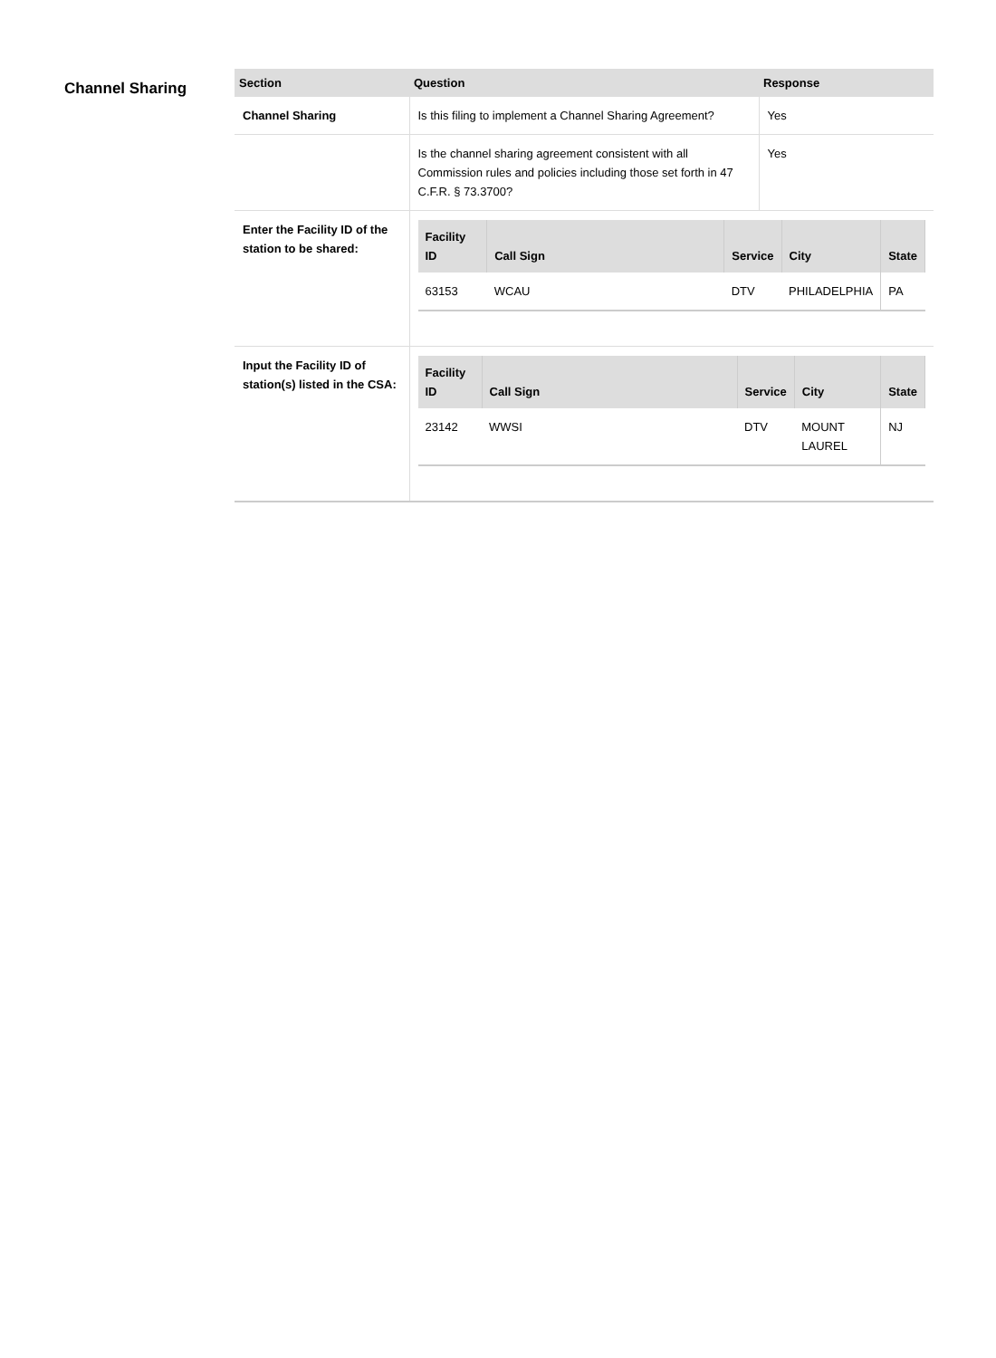Channel Sharing
| Section | Question | Response |
| --- | --- | --- |
| Channel Sharing | Is this filing to implement a Channel Sharing Agreement? | Yes |
| | Is the channel sharing agreement consistent with all Commission rules and policies including those set forth in 47 C.F.R. § 73.3700? | Yes |
| Enter the Facility ID of the station to be shared: | / Facility ID / Call Sign / Service / City / State / / --- / --- / --- / --- / --- / / 63153 / WCAU / DTV / PHILADELPHIA / PA / | |
| Input the Facility ID of station(s) listed in the CSA: | / Facility ID / Call Sign / Service / City / State / / --- / --- / --- / --- / --- / / 23142 / WWSI / DTV / MOUNT LAUREL / NJ / | |